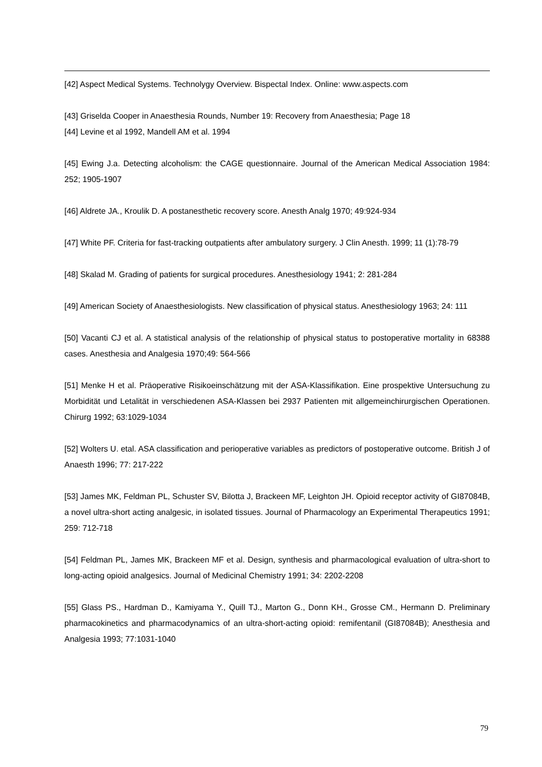[42] Aspect Medical Systems. Technolygy Overview. Bispectal Index. Online: www.aspects.com
[43] Griselda Cooper in Anaesthesia Rounds, Number 19: Recovery from Anaesthesia; Page 18
[44] Levine et al 1992, Mandell AM et al. 1994
[45] Ewing J.a. Detecting alcoholism: the CAGE questionnaire. Journal of the American Medical Association 1984: 252; 1905-1907
[46] Aldrete JA., Kroulik D. A postanesthetic recovery score. Anesth Analg 1970; 49:924-934
[47] White PF. Criteria for fast-tracking outpatients after ambulatory surgery. J Clin Anesth. 1999; 11 (1):78-79
[48] Skalad M. Grading of patients for surgical procedures. Anesthesiology 1941; 2: 281-284
[49] American Society of Anaesthesiologists. New classification of physical status. Anesthesiology 1963; 24: 111
[50] Vacanti CJ et al. A statistical analysis of the relationship of physical status to postoperative mortality in 68388 cases. Anesthesia and Analgesia 1970;49: 564-566
[51] Menke H et al. Präoperative Risikoeinschätzung mit der ASA-Klassifikation. Eine prospektive Untersuchung zu Morbidität und Letalität in verschiedenen ASA-Klassen bei 2937 Patienten mit allgemeinchirurgischen Operationen. Chirurg 1992; 63:1029-1034
[52] Wolters U. etal. ASA classification and perioperative variables as predictors of postoperative outcome. British J of Anaesth 1996; 77: 217-222
[53] James MK, Feldman PL, Schuster SV, Bilotta J, Brackeen MF, Leighton JH. Opioid receptor activity of GI87084B, a novel ultra-short acting analgesic, in isolated tissues. Journal of Pharmacology an Experimental Therapeutics 1991; 259: 712-718
[54] Feldman PL, James MK, Brackeen MF et al. Design, synthesis and pharmacological evaluation of ultra-short to long-acting opioid analgesics. Journal of Medicinal Chemistry 1991; 34: 2202-2208
[55] Glass PS., Hardman D., Kamiyama Y., Quill TJ., Marton G., Donn KH., Grosse CM., Hermann D. Preliminary pharmacokinetics and pharmacodynamics of an ultra-short-acting opioid: remifentanil (GI87084B); Anesthesia and Analgesia 1993; 77:1031-1040
79